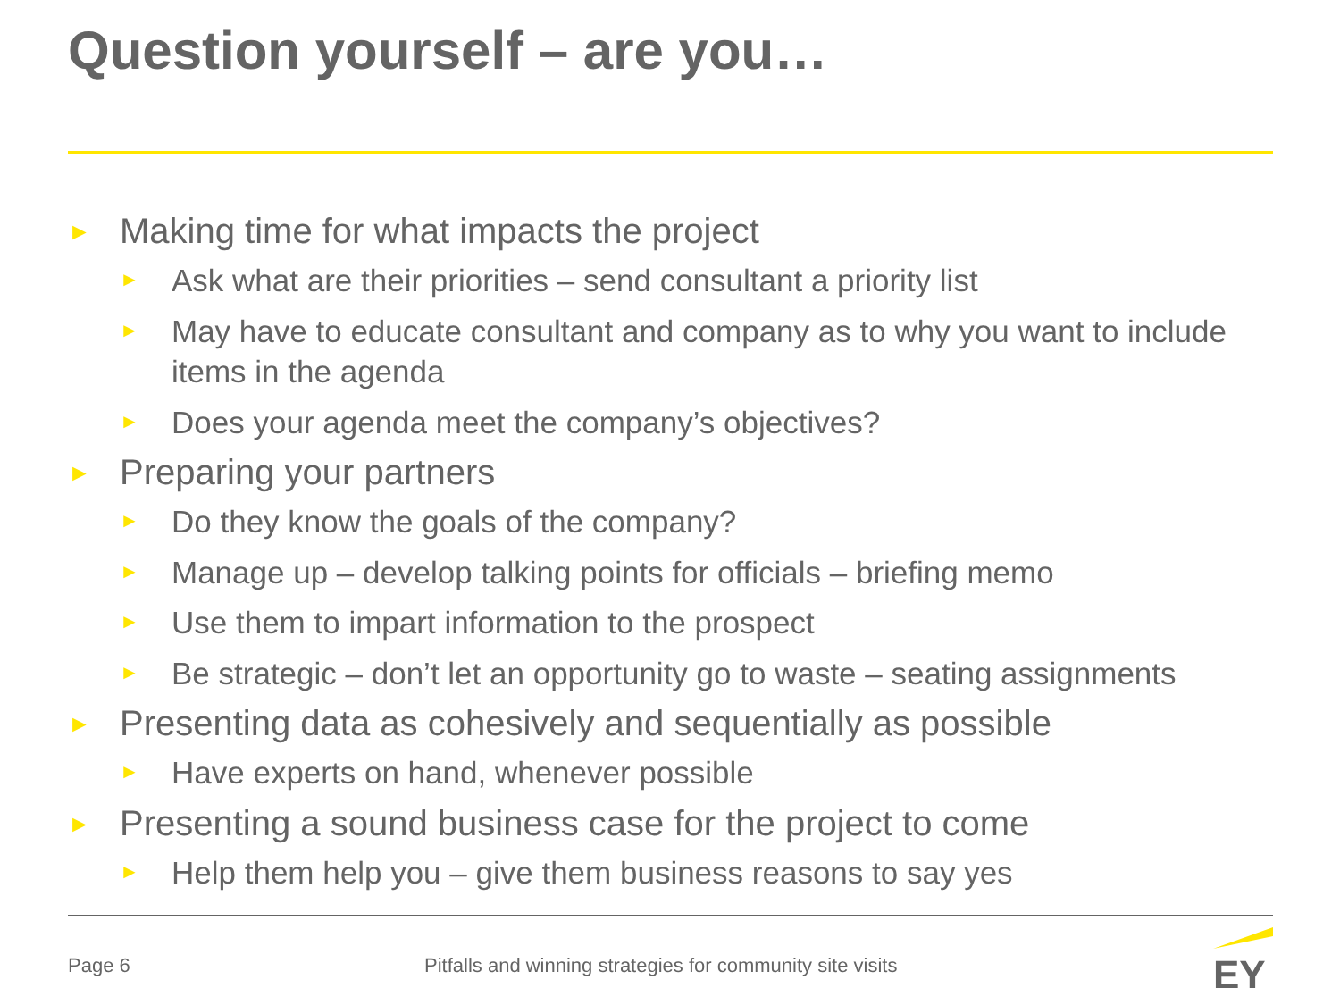Question yourself – are you…
► Making time for what impacts the project
► Ask what are their priorities – send consultant a priority list
► May have to educate consultant and company as to why you want to include items in the agenda
► Does your agenda meet the company’s objectives?
► Preparing your partners
► Do they know the goals of the company?
► Manage up – develop talking points for officials – briefing memo
► Use them to impart information to the prospect
► Be strategic – don’t let an opportunity go to waste – seating assignments
► Presenting data as cohesively and sequentially as possible
► Have experts on hand, whenever possible
► Presenting a sound business case for the project to come
► Help them help you – give them business reasons to say yes
Page 6
Pitfalls and winning strategies for community site visits
EY